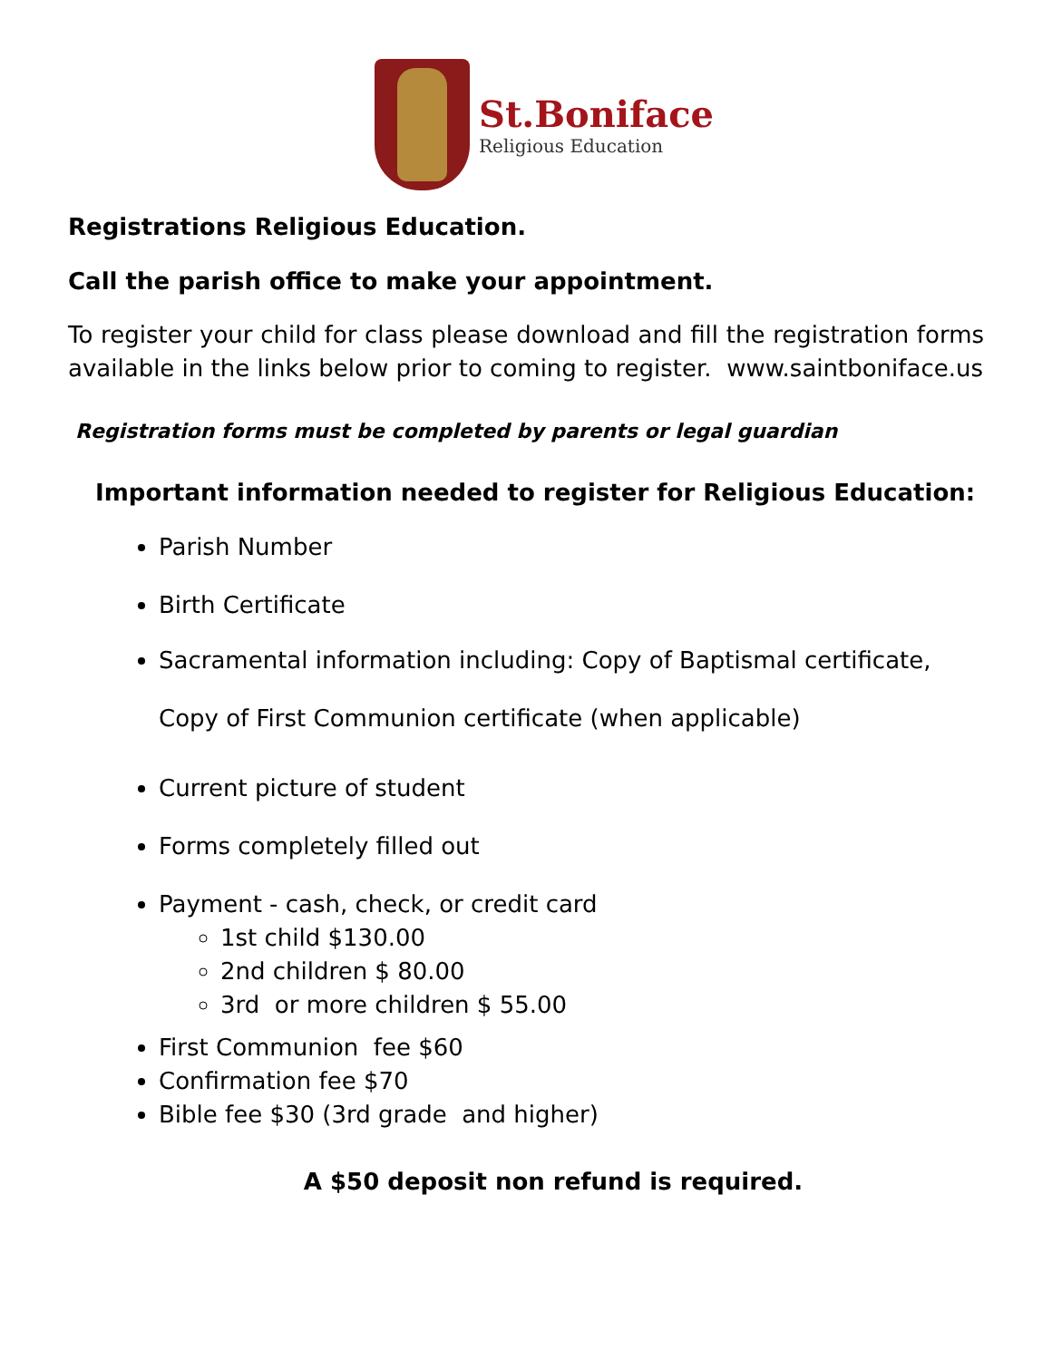St.Boniface
Religious Education
Registrations Religious Education.
Call the parish office to make your appointment.
To register your child for class please download and fill the registration forms available in the links below prior to coming to register. www.saintboniface.us
Registration forms must be completed by parents or legal guardian
Important information needed to register for Religious Education:
Parish Number
Birth Certificate
Sacramental information including: Copy of Baptismal certificate, Copy of First Communion certificate (when applicable)
Current picture of student
Forms completely filled out
Payment - cash, check, or credit card
1st child $130.00
2nd children $ 80.00
3rd or more children $ 55.00
First Communion fee $60
Confirmation fee $70
Bible fee $30 (3rd grade and higher)
A $50 deposit non refund is required.